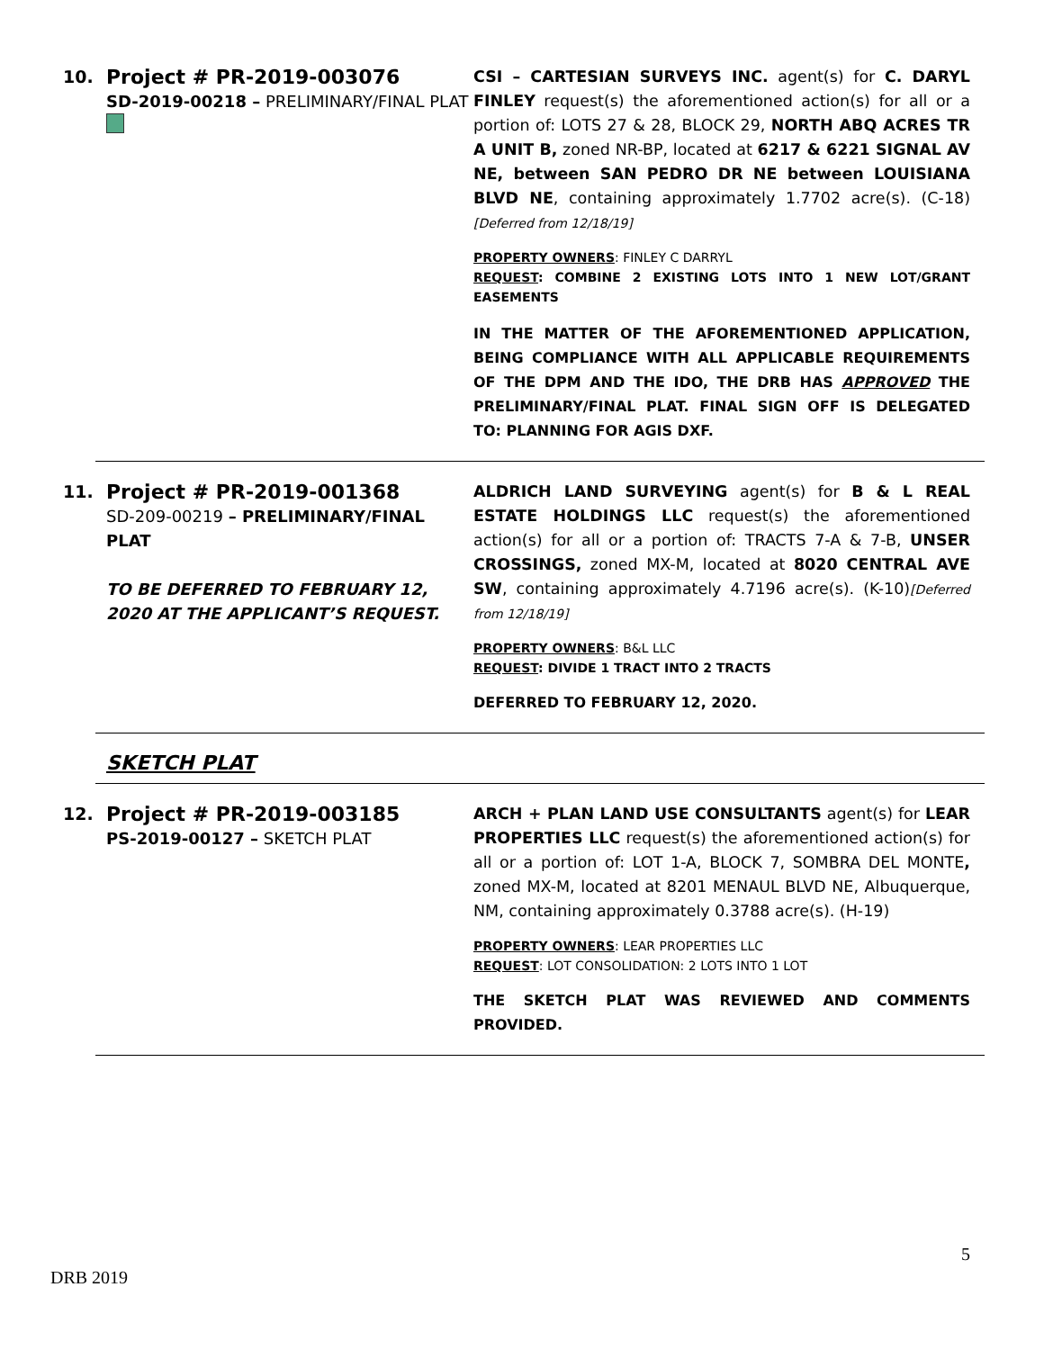10.
Project # PR-2019-003076
SD-2019-00218 – PRELIMINARY/FINAL PLAT
CSI – CARTESIAN SURVEYS INC. agent(s) for C. DARYL FINLEY request(s) the aforementioned action(s) for all or a portion of: LOTS 27 & 28, BLOCK 29, NORTH ABQ ACRES TR A UNIT B, zoned NR-BP, located at 6217 & 6221 SIGNAL AV NE, between SAN PEDRO DR NE between LOUISIANA BLVD NE, containing approximately 1.7702 acre(s). (C-18)[Deferred from 12/18/19]
PROPERTY OWNERS: FINLEY C DARRYL
REQUEST: COMBINE 2 EXISTING LOTS INTO 1 NEW LOT/GRANT EASEMENTS
IN THE MATTER OF THE AFOREMENTIONED APPLICATION, BEING COMPLIANCE WITH ALL APPLICABLE REQUIREMENTS OF THE DPM AND THE IDO, THE DRB HAS APPROVED THE PRELIMINARY/FINAL PLAT. FINAL SIGN OFF IS DELEGATED TO: PLANNING FOR AGIS DXF.
11.
Project # PR-2019-001368
SD-209-00219 – PRELIMINARY/FINAL PLAT
TO BE DEFERRED TO FEBRUARY 12, 2020 AT THE APPLICANT’S REQUEST.
ALDRICH LAND SURVEYING agent(s) for B & L REAL ESTATE HOLDINGS LLC request(s) the aforementioned action(s) for all or a portion of: TRACTS 7-A & 7-B, UNSER CROSSINGS, zoned MX-M, located at 8020 CENTRAL AVE SW, containing approximately 4.7196 acre(s). (K-10)[Deferred from 12/18/19]
PROPERTY OWNERS: B&L LLC
REQUEST: DIVIDE 1 TRACT INTO 2 TRACTS
DEFERRED TO FEBRUARY 12, 2020.
SKETCH PLAT
12.
Project # PR-2019-003185
PS-2019-00127 – SKETCH PLAT
ARCH + PLAN LAND USE CONSULTANTS agent(s) for LEAR PROPERTIES LLC request(s) the aforementioned action(s) for all or a portion of: LOT 1-A, BLOCK 7, SOMBRA DEL MONTE, zoned MX-M, located at 8201 MENAUL BLVD NE, Albuquerque, NM, containing approximately 0.3788 acre(s). (H-19)
PROPERTY OWNERS: LEAR PROPERTIES LLC
REQUEST: LOT CONSOLIDATION: 2 LOTS INTO 1 LOT
THE SKETCH PLAT WAS REVIEWED AND COMMENTS PROVIDED.
5
DRB 2019